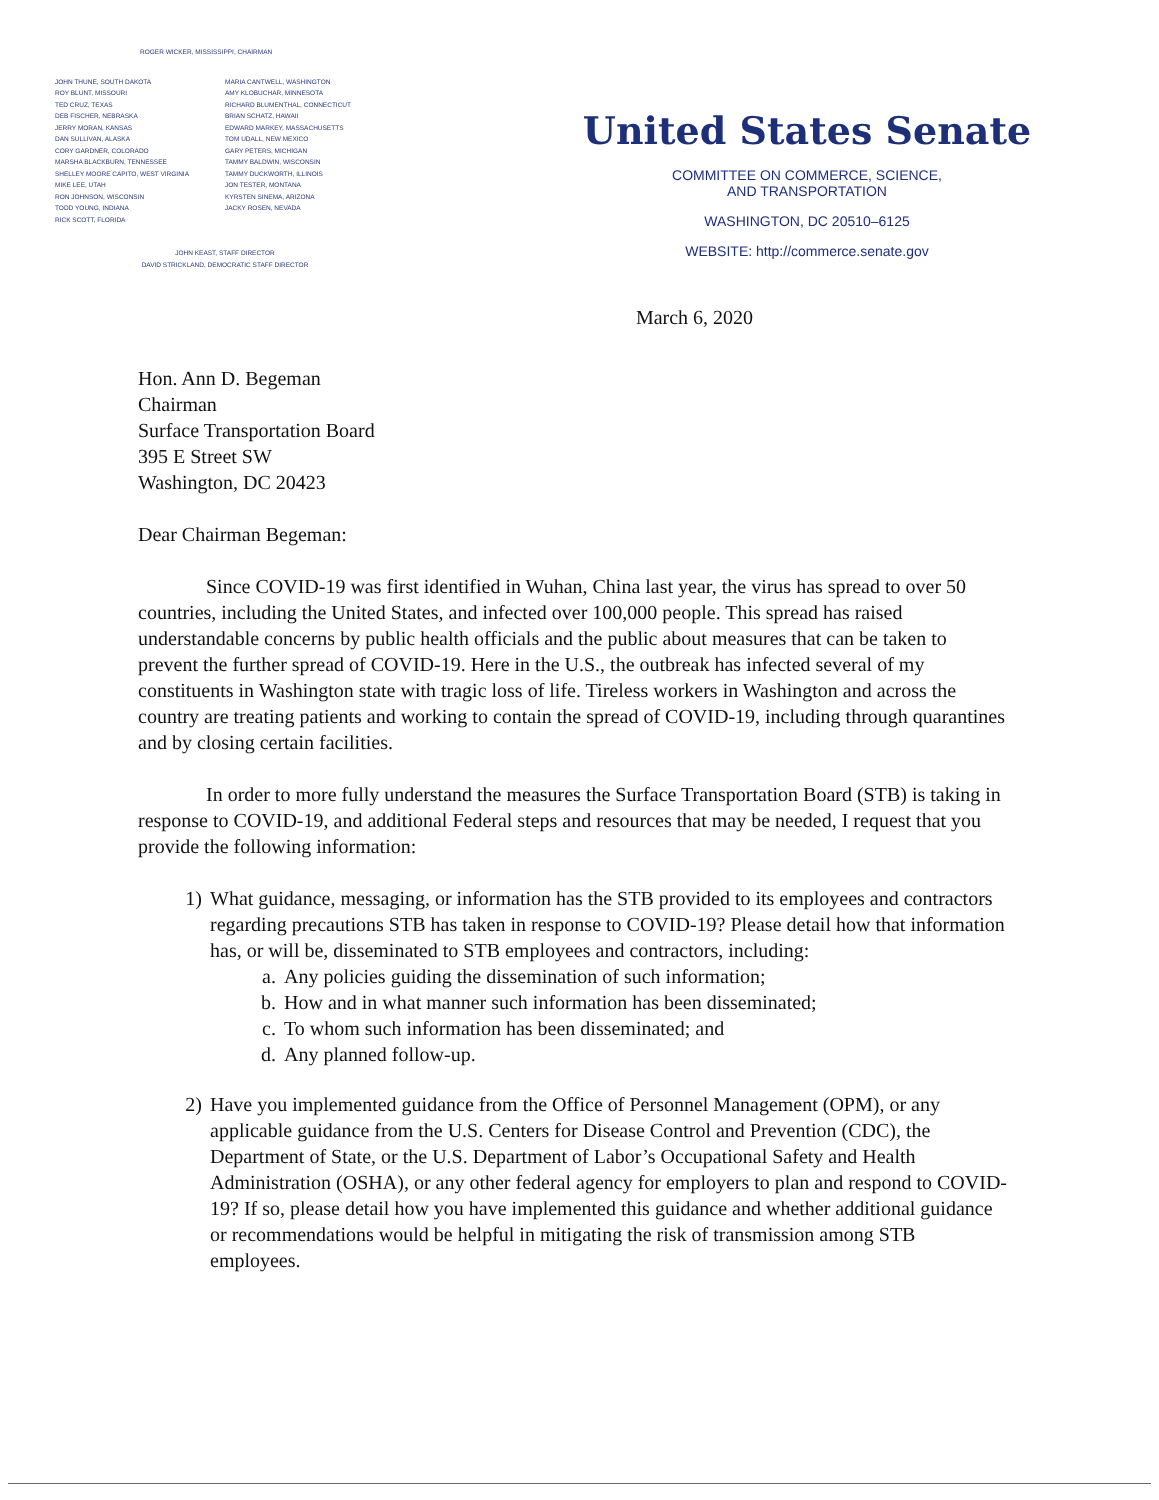ROGER WICKER, MISSISSIPPI, CHAIRMAN
JOHN THUNE, SOUTH DAKOTA
ROY BLUNT, MISSOURI
TED CRUZ, TEXAS
DEB FISCHER, NEBRASKA
JERRY MORAN, KANSAS
DAN SULLIVAN, ALASKA
CORY GARDNER, COLORADO
MARSHA BLACKBURN, TENNESSEE
SHELLEY MOORE CAPITO, WEST VIRGINIA
MIKE LEE, UTAH
RON JOHNSON, WISCONSIN
TODD YOUNG, INDIANA
RICK SCOTT, FLORIDA
MARIA CANTWELL, WASHINGTON
AMY KLOBUCHAR, MINNESOTA
RICHARD BLUMENTHAL, CONNECTICUT
BRIAN SCHATZ, HAWAII
EDWARD MARKEY, MASSACHUSETTS
TOM UDALL, NEW MEXICO
GARY PETERS, MICHIGAN
TAMMY BALDWIN, WISCONSIN
TAMMY DUCKWORTH, ILLINOIS
JON TESTER, MONTANA
KYRSTEN SINEMA, ARIZONA
JACKY ROSEN, NEVADA
JOHN KEAST, STAFF DIRECTOR
DAVID STRICKLAND, DEMOCRATIC STAFF DIRECTOR
United States Senate
COMMITTEE ON COMMERCE, SCIENCE,
AND TRANSPORTATION
WASHINGTON, DC 20510–6125
WEBSITE: http://commerce.senate.gov
March 6, 2020
Hon. Ann D. Begeman
Chairman
Surface Transportation Board
395 E Street SW
Washington, DC 20423
Dear Chairman Begeman:
Since COVID-19 was first identified in Wuhan, China last year, the virus has spread to over 50 countries, including the United States, and infected over 100,000 people. This spread has raised understandable concerns by public health officials and the public about measures that can be taken to prevent the further spread of COVID-19. Here in the U.S., the outbreak has infected several of my constituents in Washington state with tragic loss of life. Tireless workers in Washington and across the country are treating patients and working to contain the spread of COVID-19, including through quarantines and by closing certain facilities.
In order to more fully understand the measures the Surface Transportation Board (STB) is taking in response to COVID-19, and additional Federal steps and resources that may be needed, I request that you provide the following information:
1) What guidance, messaging, or information has the STB provided to its employees and contractors regarding precautions STB has taken in response to COVID-19? Please detail how that information has, or will be, disseminated to STB employees and contractors, including:
a. Any policies guiding the dissemination of such information;
b. How and in what manner such information has been disseminated;
c. To whom such information has been disseminated; and
d. Any planned follow-up.
2) Have you implemented guidance from the Office of Personnel Management (OPM), or any applicable guidance from the U.S. Centers for Disease Control and Prevention (CDC), the Department of State, or the U.S. Department of Labor’s Occupational Safety and Health Administration (OSHA), or any other federal agency for employers to plan and respond to COVID-19? If so, please detail how you have implemented this guidance and whether additional guidance or recommendations would be helpful in mitigating the risk of transmission among STB employees.